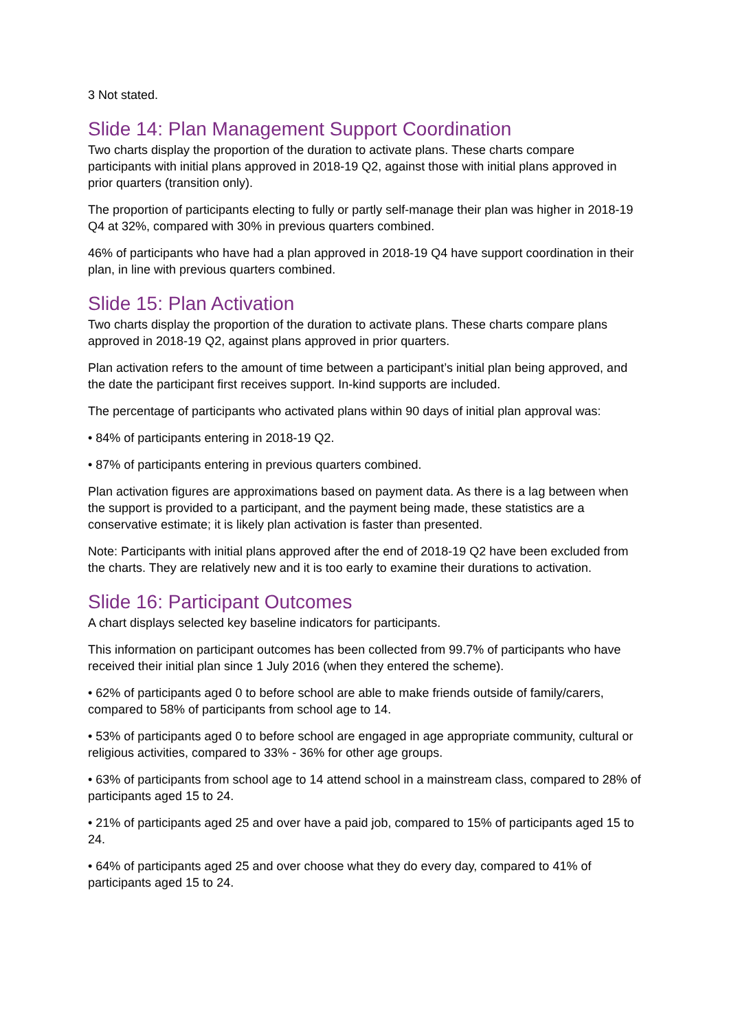3 Not stated.
Slide 14: Plan Management Support Coordination
Two charts display the proportion of the duration to activate plans. These charts compare participants with initial plans approved in 2018-19 Q2, against those with initial plans approved in prior quarters (transition only).
The proportion of participants electing to fully or partly self-manage their plan was higher in 2018-19 Q4 at 32%, compared with 30% in previous quarters combined.
46% of participants who have had a plan approved in 2018-19 Q4 have support coordination in their plan, in line with previous quarters combined.
Slide 15: Plan Activation
Two charts display the proportion of the duration to activate plans. These charts compare plans approved in 2018-19 Q2, against plans approved in prior quarters.
Plan activation refers to the amount of time between a participant’s initial plan being approved, and the date the participant first receives support. In-kind supports are included.
The percentage of participants who activated plans within 90 days of initial plan approval was:
• 84% of participants entering in 2018-19 Q2.
• 87% of participants entering in previous quarters combined.
Plan activation figures are approximations based on payment data. As there is a lag between when the support is provided to a participant, and the payment being made, these statistics are a conservative estimate; it is likely plan activation is faster than presented.
Note: Participants with initial plans approved after the end of 2018-19 Q2 have been excluded from the charts. They are relatively new and it is too early to examine their durations to activation.
Slide 16: Participant Outcomes
A chart displays selected key baseline indicators for participants.
This information on participant outcomes has been collected from 99.7% of participants who have received their initial plan since 1 July 2016 (when they entered the scheme).
• 62% of participants aged 0 to before school are able to make friends outside of family/carers, compared to 58% of participants from school age to 14.
• 53% of participants aged 0 to before school are engaged in age appropriate community, cultural or religious activities, compared to 33% - 36% for other age groups.
• 63% of participants from school age to 14 attend school in a mainstream class, compared to 28% of participants aged 15 to 24.
• 21% of participants aged 25 and over have a paid job, compared to 15% of participants aged 15 to 24.
• 64% of participants aged 25 and over choose what they do every day, compared to 41% of participants aged 15 to 24.